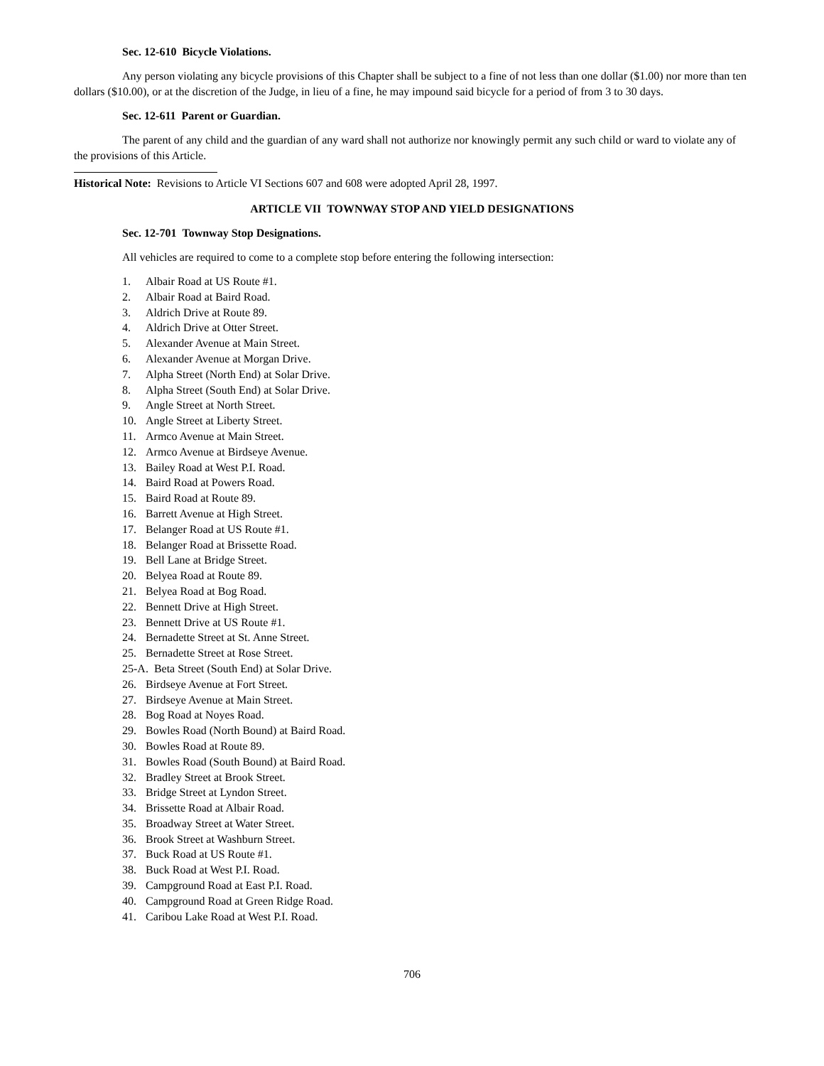Sec. 12-610 Bicycle Violations.
Any person violating any bicycle provisions of this Chapter shall be subject to a fine of not less than one dollar ($1.00) nor more than ten dollars ($10.00), or at the discretion of the Judge, in lieu of a fine, he may impound said bicycle for a period of from 3 to 30 days.
Sec. 12-611 Parent or Guardian.
The parent of any child and the guardian of any ward shall not authorize nor knowingly permit any such child or ward to violate any of the provisions of this Article.
Historical Note: Revisions to Article VI Sections 607 and 608 were adopted April 28, 1997.
ARTICLE VII TOWNWAY STOP AND YIELD DESIGNATIONS
Sec. 12-701 Townway Stop Designations.
All vehicles are required to come to a complete stop before entering the following intersection:
1. Albair Road at US Route #1.
2. Albair Road at Baird Road.
3. Aldrich Drive at Route 89.
4. Aldrich Drive at Otter Street.
5. Alexander Avenue at Main Street.
6. Alexander Avenue at Morgan Drive.
7. Alpha Street (North End) at Solar Drive.
8. Alpha Street (South End) at Solar Drive.
9. Angle Street at North Street.
10. Angle Street at Liberty Street.
11. Armco Avenue at Main Street.
12. Armco Avenue at Birdseye Avenue.
13. Bailey Road at West P.I. Road.
14. Baird Road at Powers Road.
15. Baird Road at Route 89.
16. Barrett Avenue at High Street.
17. Belanger Road at US Route #1.
18. Belanger Road at Brissette Road.
19. Bell Lane at Bridge Street.
20. Belyea Road at Route 89.
21. Belyea Road at Bog Road.
22. Bennett Drive at High Street.
23. Bennett Drive at US Route #1.
24. Bernadette Street at St. Anne Street.
25. Bernadette Street at Rose Street.
25-A. Beta Street (South End) at Solar Drive.
26. Birdseye Avenue at Fort Street.
27. Birdseye Avenue at Main Street.
28. Bog Road at Noyes Road.
29. Bowles Road (North Bound) at Baird Road.
30. Bowles Road at Route 89.
31. Bowles Road (South Bound) at Baird Road.
32. Bradley Street at Brook Street.
33. Bridge Street at Lyndon Street.
34. Brissette Road at Albair Road.
35. Broadway Street at Water Street.
36. Brook Street at Washburn Street.
37. Buck Road at US Route #1.
38. Buck Road at West P.I. Road.
39. Campground Road at East P.I. Road.
40. Campground Road at Green Ridge Road.
41. Caribou Lake Road at West P.I. Road.
706